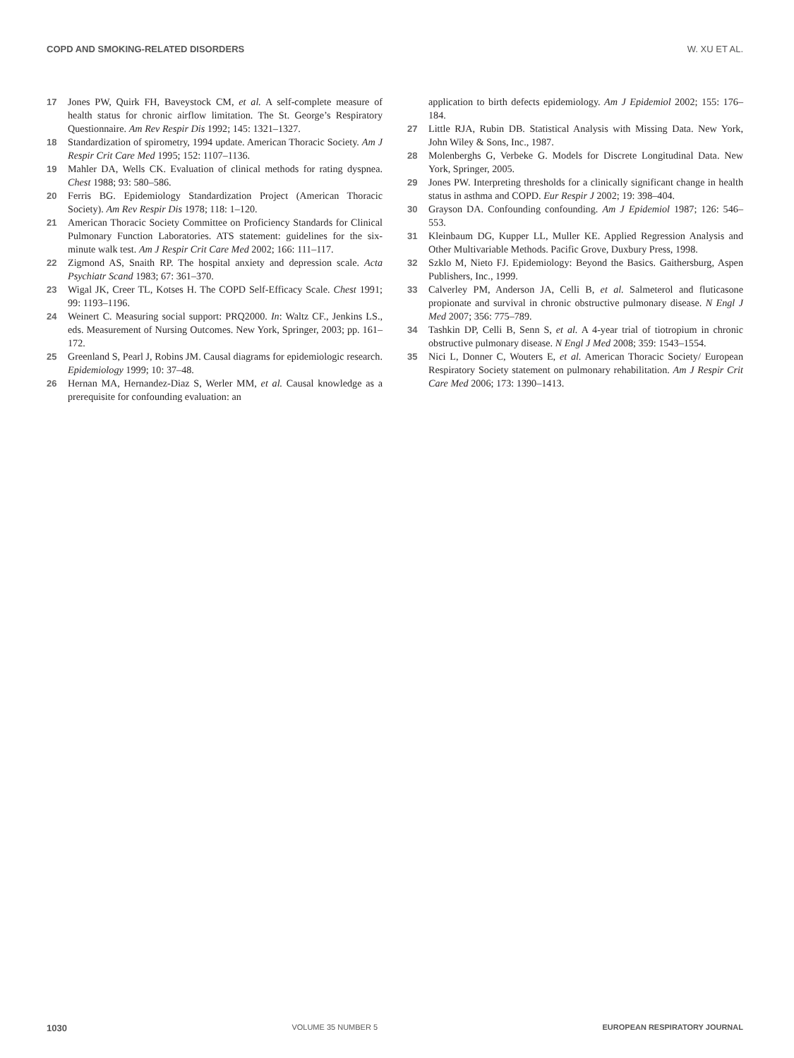COPD AND SMOKING-RELATED DISORDERS W. XU ET AL.
17 Jones PW, Quirk FH, Baveystock CM, et al. A self-complete measure of health status for chronic airflow limitation. The St. George’s Respiratory Questionnaire. Am Rev Respir Dis 1992; 145: 1321–1327.
18 Standardization of spirometry, 1994 update. American Thoracic Society. Am J Respir Crit Care Med 1995; 152: 1107–1136.
19 Mahler DA, Wells CK. Evaluation of clinical methods for rating dyspnea. Chest 1988; 93: 580–586.
20 Ferris BG. Epidemiology Standardization Project (American Thoracic Society). Am Rev Respir Dis 1978; 118: 1–120.
21 American Thoracic Society Committee on Proficiency Standards for Clinical Pulmonary Function Laboratories. ATS statement: guidelines for the six-minute walk test. Am J Respir Crit Care Med 2002; 166: 111–117.
22 Zigmond AS, Snaith RP. The hospital anxiety and depression scale. Acta Psychiatr Scand 1983; 67: 361–370.
23 Wigal JK, Creer TL, Kotses H. The COPD Self-Efficacy Scale. Chest 1991; 99: 1193–1196.
24 Weinert C. Measuring social support: PRQ2000. In: Waltz CF., Jenkins LS., eds. Measurement of Nursing Outcomes. New York, Springer, 2003; pp. 161–172.
25 Greenland S, Pearl J, Robins JM. Causal diagrams for epidemiologic research. Epidemiology 1999; 10: 37–48.
26 Hernan MA, Hernandez-Diaz S, Werler MM, et al. Causal knowledge as a prerequisite for confounding evaluation: an
application to birth defects epidemiology. Am J Epidemiol 2002; 155: 176–184.
27 Little RJA, Rubin DB. Statistical Analysis with Missing Data. New York, John Wiley & Sons, Inc., 1987.
28 Molenberghs G, Verbeke G. Models for Discrete Longitudinal Data. New York, Springer, 2005.
29 Jones PW. Interpreting thresholds for a clinically significant change in health status in asthma and COPD. Eur Respir J 2002; 19: 398–404.
30 Grayson DA. Confounding confounding. Am J Epidemiol 1987; 126: 546–553.
31 Kleinbaum DG, Kupper LL, Muller KE. Applied Regression Analysis and Other Multivariable Methods. Pacific Grove, Duxbury Press, 1998.
32 Szklo M, Nieto FJ. Epidemiology: Beyond the Basics. Gaithersburg, Aspen Publishers, Inc., 1999.
33 Calverley PM, Anderson JA, Celli B, et al. Salmeterol and fluticasone propionate and survival in chronic obstructive pulmonary disease. N Engl J Med 2007; 356: 775–789.
34 Tashkin DP, Celli B, Senn S, et al. A 4-year trial of tiotropium in chronic obstructive pulmonary disease. N Engl J Med 2008; 359: 1543–1554.
35 Nici L, Donner C, Wouters E, et al. American Thoracic Society/ European Respiratory Society statement on pulmonary rehabilitation. Am J Respir Crit Care Med 2006; 173: 1390–1413.
1030 VOLUME 35 NUMBER 5 EUROPEAN RESPIRATORY JOURNAL